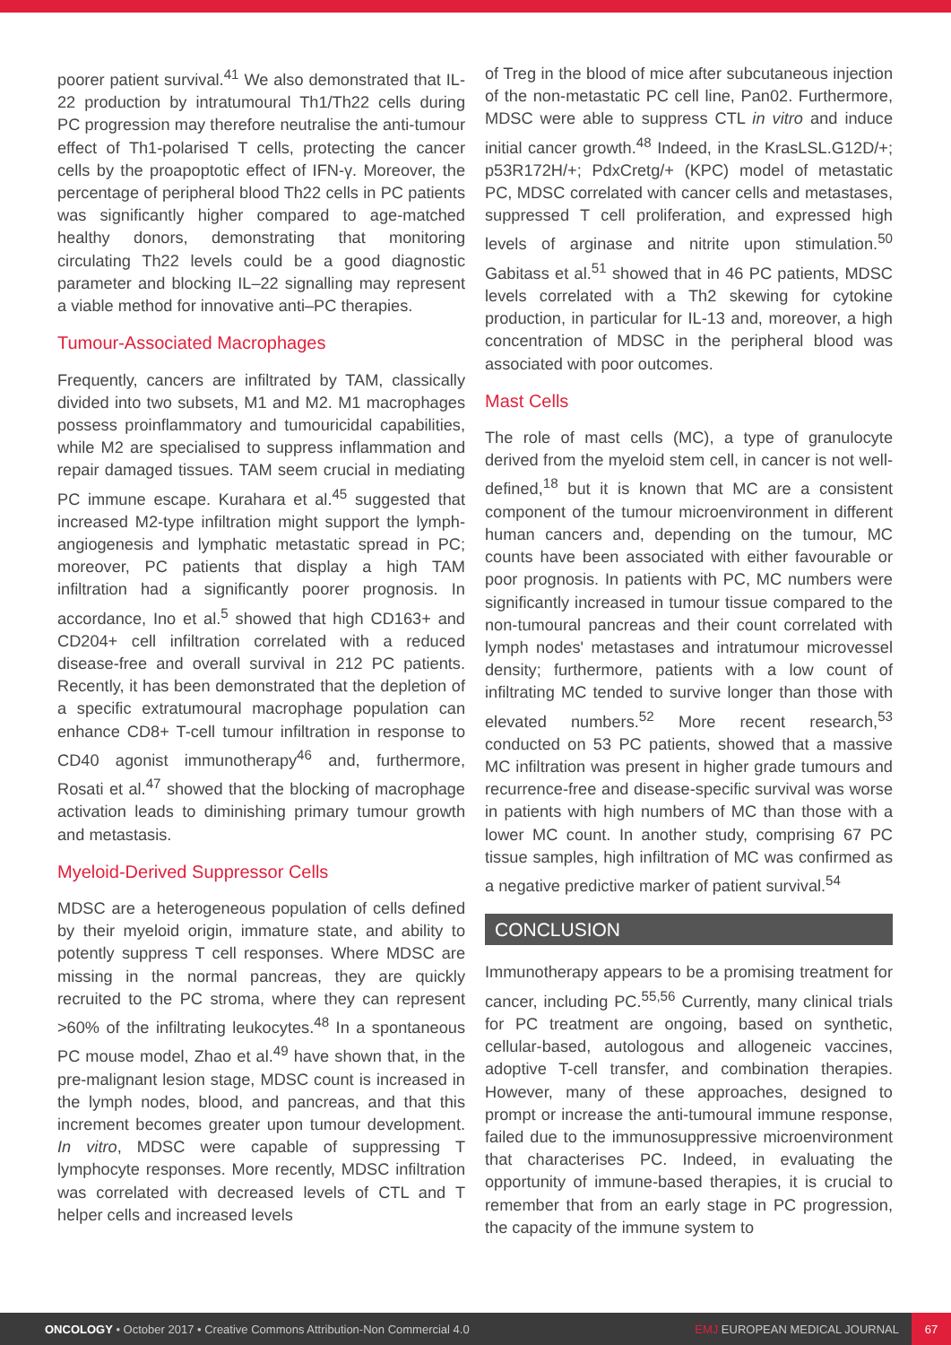poorer patient survival.<sup>41</sup> We also demonstrated that IL-22 production by intratumoural Th1/Th22 cells during PC progression may therefore neutralise the anti-tumour effect of Th1-polarised T cells, protecting the cancer cells by the proapoptotic effect of IFN-γ. Moreover, the percentage of peripheral blood Th22 cells in PC patients was significantly higher compared to age-matched healthy donors, demonstrating that monitoring circulating Th22 levels could be a good diagnostic parameter and blocking IL–22 signalling may represent a viable method for innovative anti–PC therapies.
Tumour-Associated Macrophages
Frequently, cancers are infiltrated by TAM, classically divided into two subsets, M1 and M2. M1 macrophages possess proinflammatory and tumouricidal capabilities, while M2 are specialised to suppress inflammation and repair damaged tissues. TAM seem crucial in mediating PC immune escape. Kurahara et al.<sup>45</sup> suggested that increased M2-type infiltration might support the lymph-angiogenesis and lymphatic metastatic spread in PC; moreover, PC patients that display a high TAM infiltration had a significantly poorer prognosis. In accordance, Ino et al.<sup>5</sup> showed that high CD163+ and CD204+ cell infiltration correlated with a reduced disease-free and overall survival in 212 PC patients. Recently, it has been demonstrated that the depletion of a specific extratumoural macrophage population can enhance CD8+ T-cell tumour infiltration in response to CD40 agonist immunotherapy<sup>46</sup> and, furthermore, Rosati et al.<sup>47</sup> showed that the blocking of macrophage activation leads to diminishing primary tumour growth and metastasis.
Myeloid-Derived Suppressor Cells
MDSC are a heterogeneous population of cells defined by their myeloid origin, immature state, and ability to potently suppress T cell responses. Where MDSC are missing in the normal pancreas, they are quickly recruited to the PC stroma, where they can represent >60% of the infiltrating leukocytes.<sup>48</sup> In a spontaneous PC mouse model, Zhao et al.<sup>49</sup> have shown that, in the pre-malignant lesion stage, MDSC count is increased in the lymph nodes, blood, and pancreas, and that this increment becomes greater upon tumour development. In vitro, MDSC were capable of suppressing T lymphocyte responses. More recently, MDSC infiltration was correlated with decreased levels of CTL and T helper cells and increased levels
of Treg in the blood of mice after subcutaneous injection of the non-metastatic PC cell line, Pan02. Furthermore, MDSC were able to suppress CTL in vitro and induce initial cancer growth.<sup>48</sup> Indeed, in the KrasLSL.G12D/+; p53R172H/+; PdxCretg/+ (KPC) model of metastatic PC, MDSC correlated with cancer cells and metastases, suppressed T cell proliferation, and expressed high levels of arginase and nitrite upon stimulation.<sup>50</sup> Gabitass et al.<sup>51</sup> showed that in 46 PC patients, MDSC levels correlated with a Th2 skewing for cytokine production, in particular for IL-13 and, moreover, a high concentration of MDSC in the peripheral blood was associated with poor outcomes.
Mast Cells
The role of mast cells (MC), a type of granulocyte derived from the myeloid stem cell, in cancer is not well-defined,<sup>18</sup> but it is known that MC are a consistent component of the tumour microenvironment in different human cancers and, depending on the tumour, MC counts have been associated with either favourable or poor prognosis. In patients with PC, MC numbers were significantly increased in tumour tissue compared to the non-tumoural pancreas and their count correlated with lymph nodes' metastases and intratumour microvessel density; furthermore, patients with a low count of infiltrating MC tended to survive longer than those with elevated numbers.<sup>52</sup> More recent research,<sup>53</sup> conducted on 53 PC patients, showed that a massive MC infiltration was present in higher grade tumours and recurrence-free and disease-specific survival was worse in patients with high numbers of MC than those with a lower MC count. In another study, comprising 67 PC tissue samples, high infiltration of MC was confirmed as a negative predictive marker of patient survival.<sup>54</sup>
CONCLUSION
Immunotherapy appears to be a promising treatment for cancer, including PC.<sup>55,56</sup> Currently, many clinical trials for PC treatment are ongoing, based on synthetic, cellular-based, autologous and allogeneic vaccines, adoptive T-cell transfer, and combination therapies. However, many of these approaches, designed to prompt or increase the anti-tumoural immune response, failed due to the immunosuppressive microenvironment that characterises PC. Indeed, in evaluating the opportunity of immune-based therapies, it is crucial to remember that from an early stage in PC progression, the capacity of the immune system to
ONCOLOGY • October 2017 • Creative Commons Attribution-Non Commercial 4.0 EMJ EUROPEAN MEDICAL JOURNAL 67